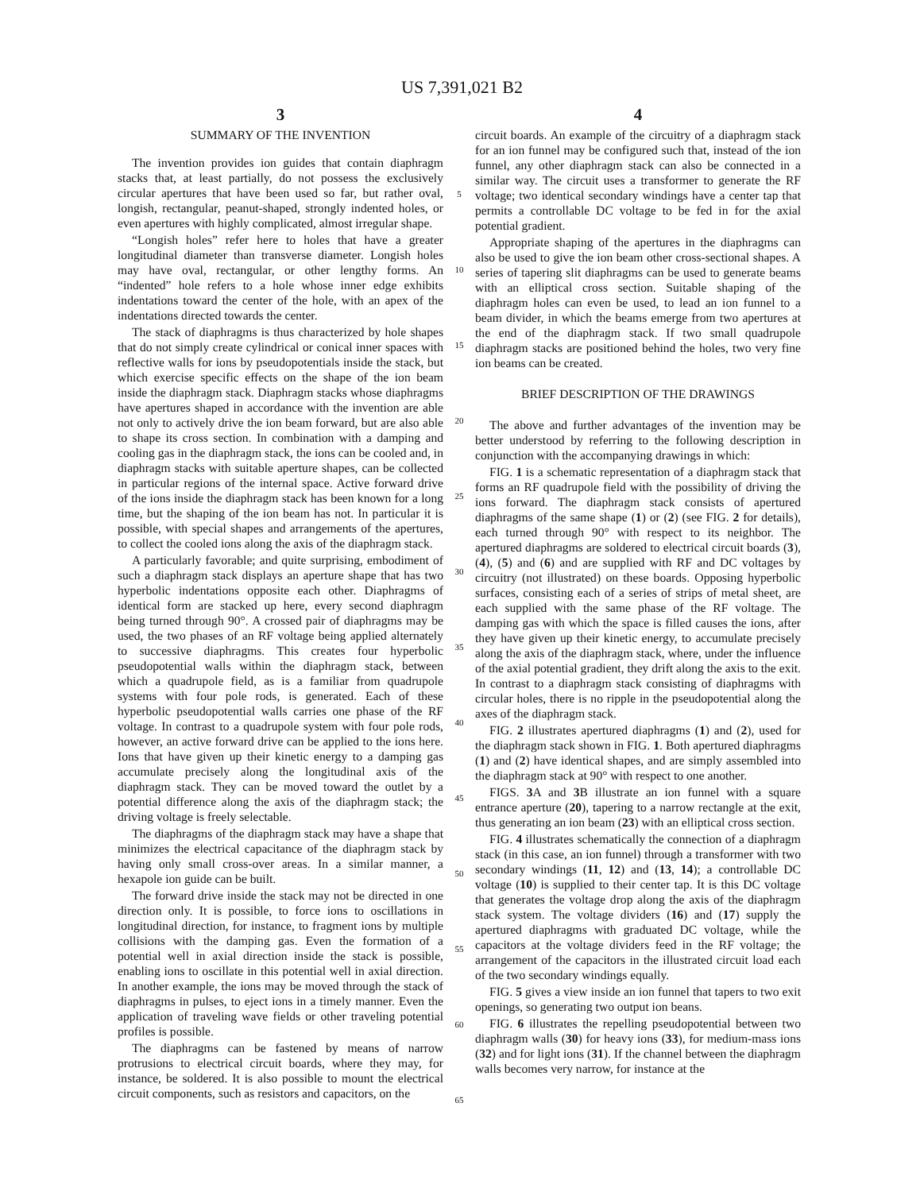US 7,391,021 B2
3
SUMMARY OF THE INVENTION
The invention provides ion guides that contain diaphragm stacks that, at least partially, do not possess the exclusively circular apertures that have been used so far, but rather oval, longish, rectangular, peanut-shaped, strongly indented holes, or even apertures with highly complicated, almost irregular shape.
“Longish holes” refer here to holes that have a greater longitudinal diameter than transverse diameter. Longish holes may have oval, rectangular, or other lengthy forms. An “indented” hole refers to a hole whose inner edge exhibits indentations toward the center of the hole, with an apex of the indentations directed towards the center.
The stack of diaphragms is thus characterized by hole shapes that do not simply create cylindrical or conical inner spaces with reflective walls for ions by pseudopotentials inside the stack, but which exercise specific effects on the shape of the ion beam inside the diaphragm stack. Diaphragm stacks whose diaphragms have apertures shaped in accordance with the invention are able not only to actively drive the ion beam forward, but are also able to shape its cross section. In combination with a damping and cooling gas in the diaphragm stack, the ions can be cooled and, in diaphragm stacks with suitable aperture shapes, can be collected in particular regions of the internal space. Active forward drive of the ions inside the diaphragm stack has been known for a long time, but the shaping of the ion beam has not. In particular it is possible, with special shapes and arrangements of the apertures, to collect the cooled ions along the axis of the diaphragm stack.
A particularly favorable; and quite surprising, embodiment of such a diaphragm stack displays an aperture shape that has two hyperbolic indentations opposite each other. Diaphragms of identical form are stacked up here, every second diaphragm being turned through 90°. A crossed pair of diaphragms may be used, the two phases of an RF voltage being applied alternately to successive diaphragms. This creates four hyperbolic pseudopotential walls within the diaphragm stack, between which a quadrupole field, as is a familiar from quadrupole systems with four pole rods, is generated. Each of these hyperbolic pseudopotential walls carries one phase of the RF voltage. In contrast to a quadrupole system with four pole rods, however, an active forward drive can be applied to the ions here. Ions that have given up their kinetic energy to a damping gas accumulate precisely along the longitudinal axis of the diaphragm stack. They can be moved toward the outlet by a potential difference along the axis of the diaphragm stack; the driving voltage is freely selectable.
The diaphragms of the diaphragm stack may have a shape that minimizes the electrical capacitance of the diaphragm stack by having only small cross-over areas. In a similar manner, a hexapole ion guide can be built.
The forward drive inside the stack may not be directed in one direction only. It is possible, to force ions to oscillations in longitudinal direction, for instance, to fragment ions by multiple collisions with the damping gas. Even the formation of a potential well in axial direction inside the stack is possible, enabling ions to oscillate in this potential well in axial direction. In another example, the ions may be moved through the stack of diaphragms in pulses, to eject ions in a timely manner. Even the application of traveling wave fields or other traveling potential profiles is possible.
The diaphragms can be fastened by means of narrow protrusions to electrical circuit boards, where they may, for instance, be soldered. It is also possible to mount the electrical circuit components, such as resistors and capacitors, on the
5
10
15
20
25
30
35
40
45
50
55
60
65
4
circuit boards. An example of the circuitry of a diaphragm stack for an ion funnel may be configured such that, instead of the ion funnel, any other diaphragm stack can also be connected in a similar way. The circuit uses a transformer to generate the RF voltage; two identical secondary windings have a center tap that permits a controllable DC voltage to be fed in for the axial potential gradient.
Appropriate shaping of the apertures in the diaphragms can also be used to give the ion beam other cross-sectional shapes. A series of tapering slit diaphragms can be used to generate beams with an elliptical cross section. Suitable shaping of the diaphragm holes can even be used, to lead an ion funnel to a beam divider, in which the beams emerge from two apertures at the end of the diaphragm stack. If two small quadrupole diaphragm stacks are positioned behind the holes, two very fine ion beams can be created.
BRIEF DESCRIPTION OF THE DRAWINGS
The above and further advantages of the invention may be better understood by referring to the following description in conjunction with the accompanying drawings in which:
FIG. 1 is a schematic representation of a diaphragm stack that forms an RF quadrupole field with the possibility of driving the ions forward. The diaphragm stack consists of apertured diaphragms of the same shape (1) or (2) (see FIG. 2 for details), each turned through 90° with respect to its neighbor. The apertured diaphragms are soldered to electrical circuit boards (3), (4), (5) and (6) and are supplied with RF and DC voltages by circuitry (not illustrated) on these boards. Opposing hyperbolic surfaces, consisting each of a series of strips of metal sheet, are each supplied with the same phase of the RF voltage. The damping gas with which the space is filled causes the ions, after they have given up their kinetic energy, to accumulate precisely along the axis of the diaphragm stack, where, under the influence of the axial potential gradient, they drift along the axis to the exit. In contrast to a diaphragm stack consisting of diaphragms with circular holes, there is no ripple in the pseudopotential along the axes of the diaphragm stack.
FIG. 2 illustrates apertured diaphragms (1) and (2), used for the diaphragm stack shown in FIG. 1. Both apertured diaphragms (1) and (2) have identical shapes, and are simply assembled into the diaphragm stack at 90° with respect to one another.
FIGS. 3 A and 3 B illustrate an ion funnel with a square entrance aperture (20), tapering to a narrow rectangle at the exit, thus generating an ion beam (23) with an elliptical cross section.
FIG. 4 illustrates schematically the connection of a diaphragm stack (in this case, an ion funnel) through a transformer with two secondary windings (11, 12) and (13, 14); a controllable DC voltage (10) is supplied to their center tap. It is this DC voltage that generates the voltage drop along the axis of the diaphragm stack system. The voltage dividers (16) and (17) supply the apertured diaphragms with graduated DC voltage, while the capacitors at the voltage dividers feed in the RF voltage; the arrangement of the capacitors in the illustrated circuit load each of the two secondary windings equally.
FIG. 5 gives a view inside an ion funnel that tapers to two exit openings, so generating two output ion beans.
FIG. 6 illustrates the repelling pseudopotential between two diaphragm walls (30) for heavy ions (33), for medium-mass ions (32) and for light ions (31). If the channel between the diaphragm walls becomes very narrow, for instance at the